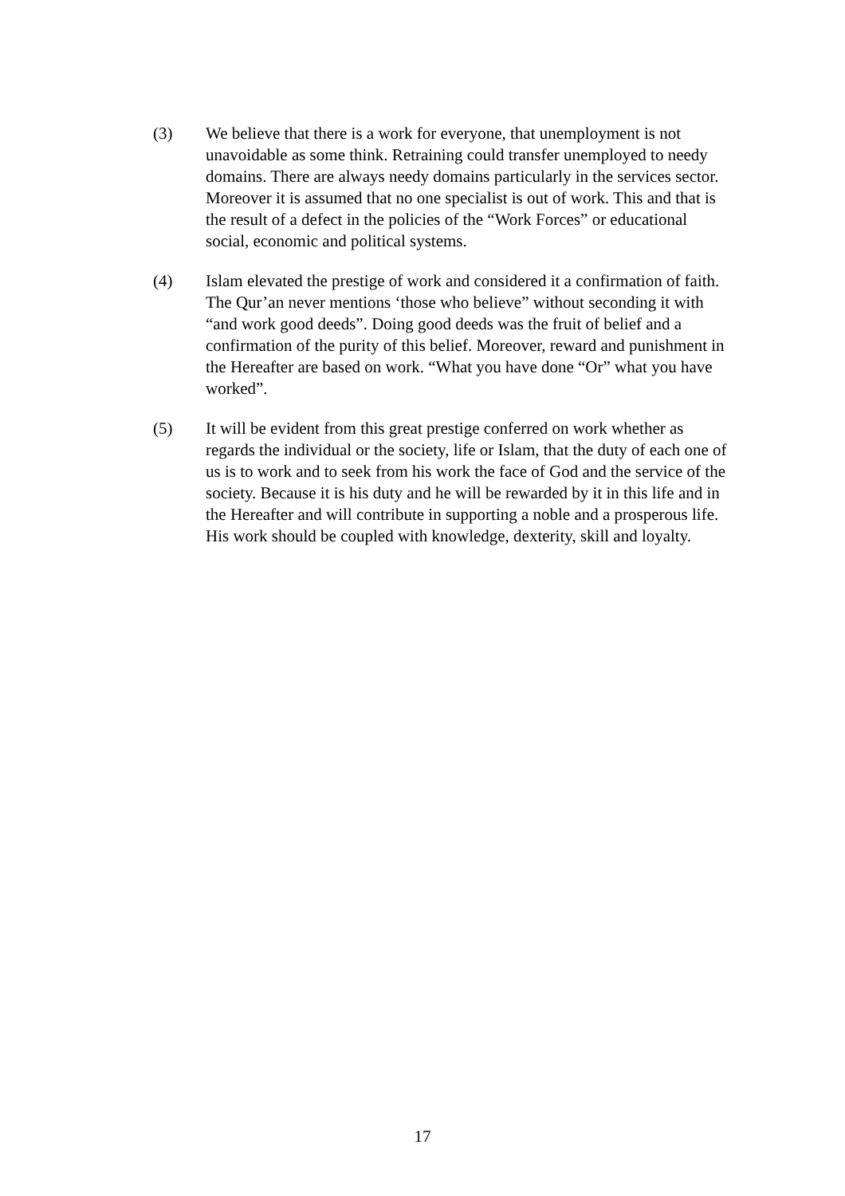(3) We believe that there is a work for everyone, that unemployment is not unavoidable as some think. Retraining could transfer unemployed to needy domains. There are always needy domains particularly in the services sector. Moreover it is assumed that no one specialist is out of work. This and that is the result of a defect in the policies of the “Work Forces” or educational social, economic and political systems.
(4) Islam elevated the prestige of work and considered it a confirmation of faith. The Qur’an never mentions ‘those who believe” without seconding it with “and work good deeds”. Doing good deeds was the fruit of belief and a confirmation of the purity of this belief. Moreover, reward and punishment in the Hereafter are based on work. “What you have done “Or” what you have worked”.
(5) It will be evident from this great prestige conferred on work whether as regards the individual or the society, life or Islam, that the duty of each one of us is to work and to seek from his work the face of God and the service of the society. Because it is his duty and he will be rewarded by it in this life and in the Hereafter and will contribute in supporting a noble and a prosperous life. His work should be coupled with knowledge, dexterity, skill and loyalty.
17